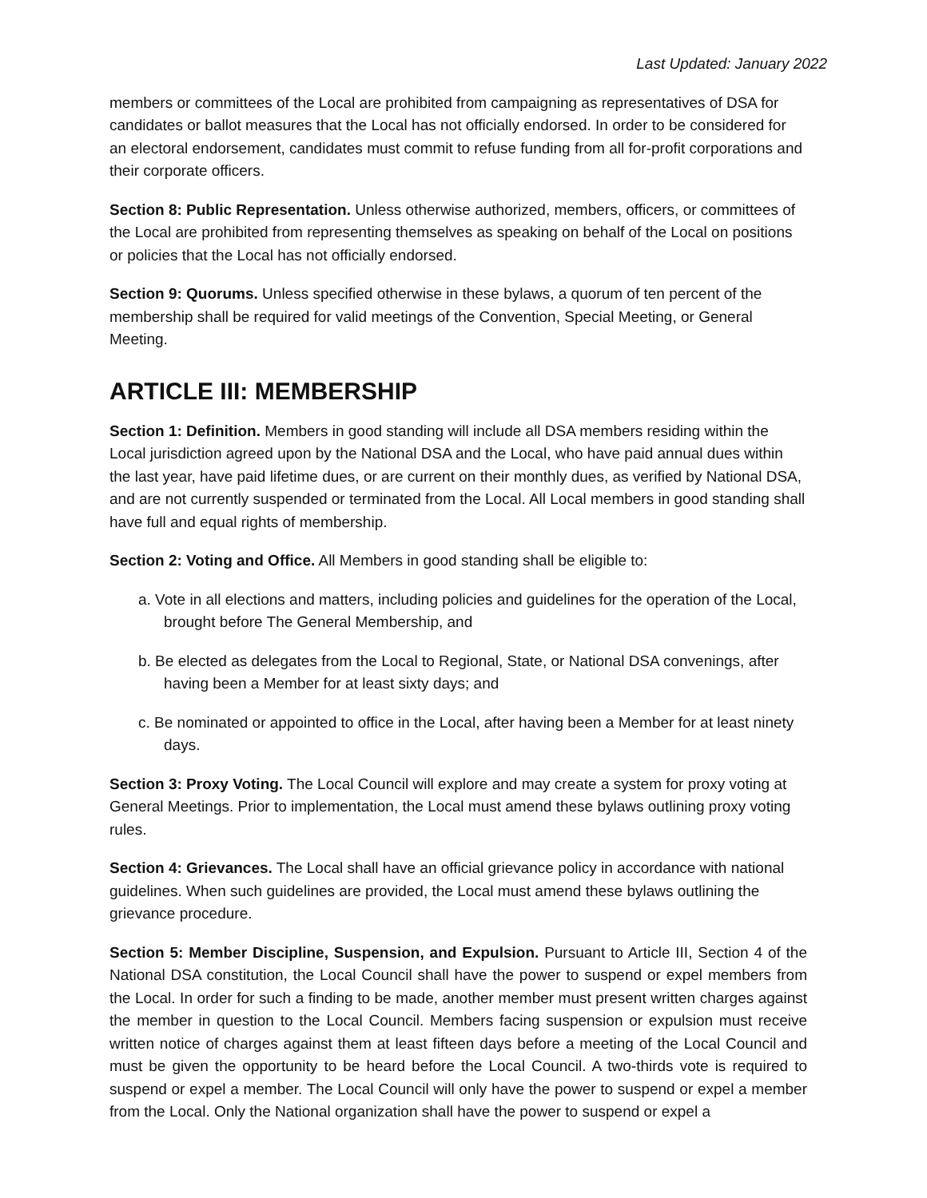Last Updated: January 2022
members or committees of the Local are prohibited from campaigning as representatives of DSA for candidates or ballot measures that the Local has not officially endorsed. In order to be considered for an electoral endorsement, candidates must commit to refuse funding from all for-profit corporations and their corporate officers.
Section 8: Public Representation. Unless otherwise authorized, members, officers, or committees of the Local are prohibited from representing themselves as speaking on behalf of the Local on positions or policies that the Local has not officially endorsed.
Section 9: Quorums. Unless specified otherwise in these bylaws, a quorum of ten percent of the membership shall be required for valid meetings of the Convention, Special Meeting, or General Meeting.
ARTICLE III: MEMBERSHIP
Section 1: Definition. Members in good standing will include all DSA members residing within the Local jurisdiction agreed upon by the National DSA and the Local, who have paid annual dues within the last year, have paid lifetime dues, or are current on their monthly dues, as verified by National DSA, and are not currently suspended or terminated from the Local. All Local members in good standing shall have full and equal rights of membership.
Section 2: Voting and Office. All Members in good standing shall be eligible to:
a. Vote in all elections and matters, including policies and guidelines for the operation of the Local, brought before The General Membership, and
b. Be elected as delegates from the Local to Regional, State, or National DSA convenings, after having been a Member for at least sixty days; and
c. Be nominated or appointed to office in the Local, after having been a Member for at least ninety days.
Section 3: Proxy Voting. The Local Council will explore and may create a system for proxy voting at General Meetings. Prior to implementation, the Local must amend these bylaws outlining proxy voting rules.
Section 4: Grievances. The Local shall have an official grievance policy in accordance with national guidelines. When such guidelines are provided, the Local must amend these bylaws outlining the grievance procedure.
Section 5: Member Discipline, Suspension, and Expulsion. Pursuant to Article III, Section 4 of the National DSA constitution, the Local Council shall have the power to suspend or expel members from the Local. In order for such a finding to be made, another member must present written charges against the member in question to the Local Council. Members facing suspension or expulsion must receive written notice of charges against them at least fifteen days before a meeting of the Local Council and must be given the opportunity to be heard before the Local Council. A two-thirds vote is required to suspend or expel a member. The Local Council will only have the power to suspend or expel a member from the Local. Only the National organization shall have the power to suspend or expel a